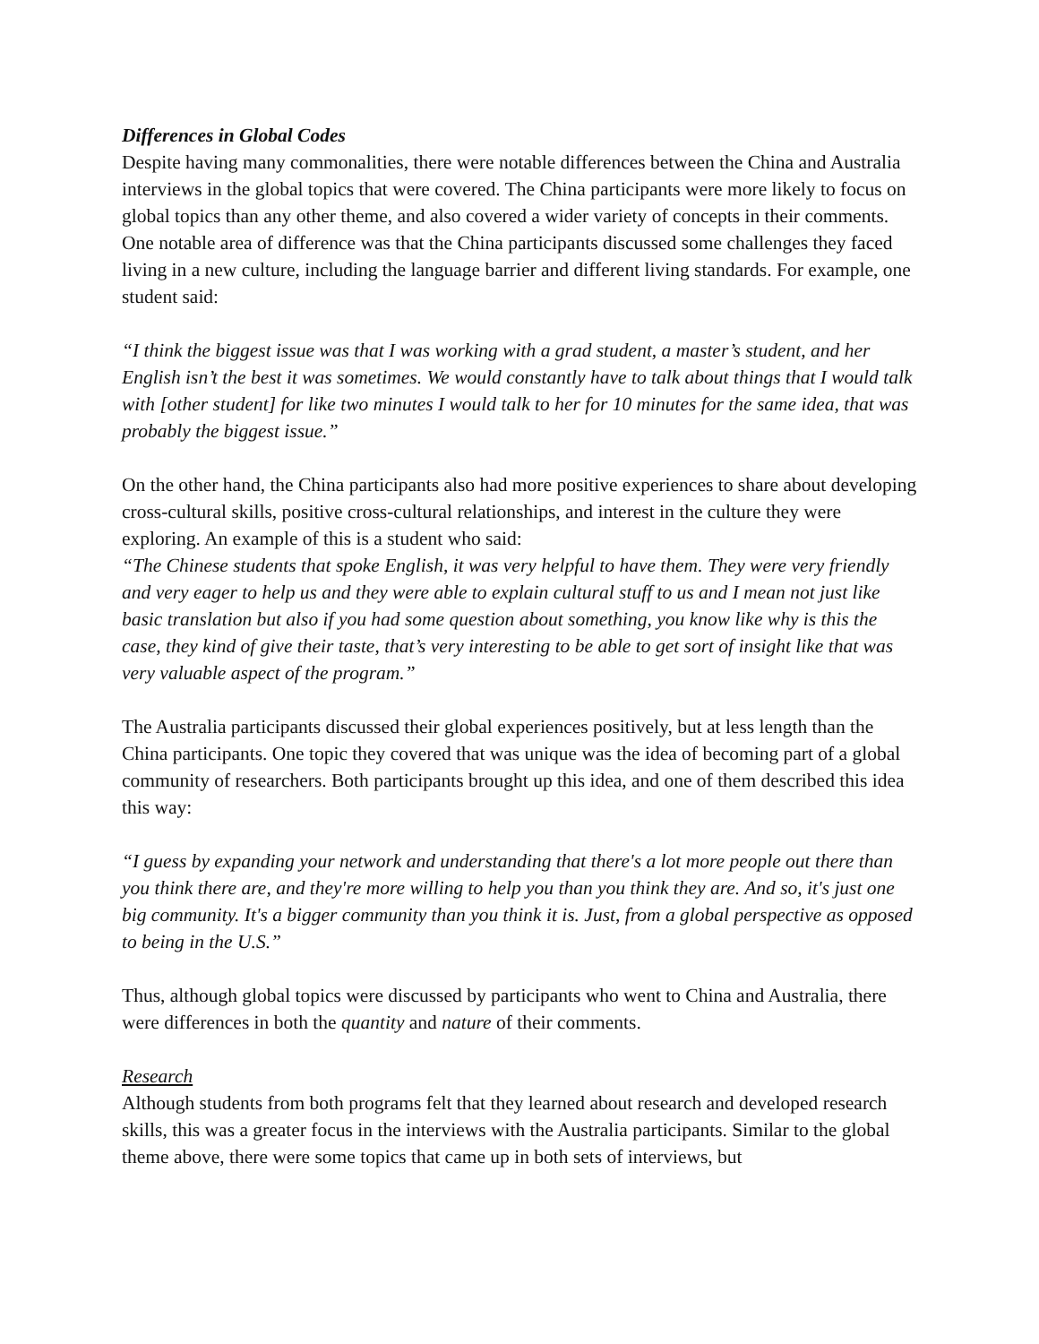Differences in Global Codes
Despite having many commonalities, there were notable differences between the China and Australia interviews in the global topics that were covered. The China participants were more likely to focus on global topics than any other theme, and also covered a wider variety of concepts in their comments. One notable area of difference was that the China participants discussed some challenges they faced living in a new culture, including the language barrier and different living standards. For example, one student said:
“I think the biggest issue was that I was working with a grad student, a master’s student, and her English isn’t the best it was sometimes. We would constantly have to talk about things that I would talk with [other student] for like two minutes I would talk to her for 10 minutes for the same idea, that was probably the biggest issue.”
On the other hand, the China participants also had more positive experiences to share about developing cross-cultural skills, positive cross-cultural relationships, and interest in the culture they were exploring. An example of this is a student who said:
“The Chinese students that spoke English, it was very helpful to have them. They were very friendly and very eager to help us and they were able to explain cultural stuff to us and I mean not just like basic translation but also if you had some question about something, you know like why is this the case, they kind of give their taste, that’s very interesting to be able to get sort of insight like that was very valuable aspect of the program.”
The Australia participants discussed their global experiences positively, but at less length than the China participants. One topic they covered that was unique was the idea of becoming part of a global community of researchers. Both participants brought up this idea, and one of them described this idea this way:
“I guess by expanding your network and understanding that there's a lot more people out there than you think there are, and they're more willing to help you than you think they are. And so, it's just one big community. It's a bigger community than you think it is. Just, from a global perspective as opposed to being in the U.S.”
Thus, although global topics were discussed by participants who went to China and Australia, there were differences in both the quantity and nature of their comments.
Research
Although students from both programs felt that they learned about research and developed research skills, this was a greater focus in the interviews with the Australia participants. Similar to the global theme above, there were some topics that came up in both sets of interviews, but